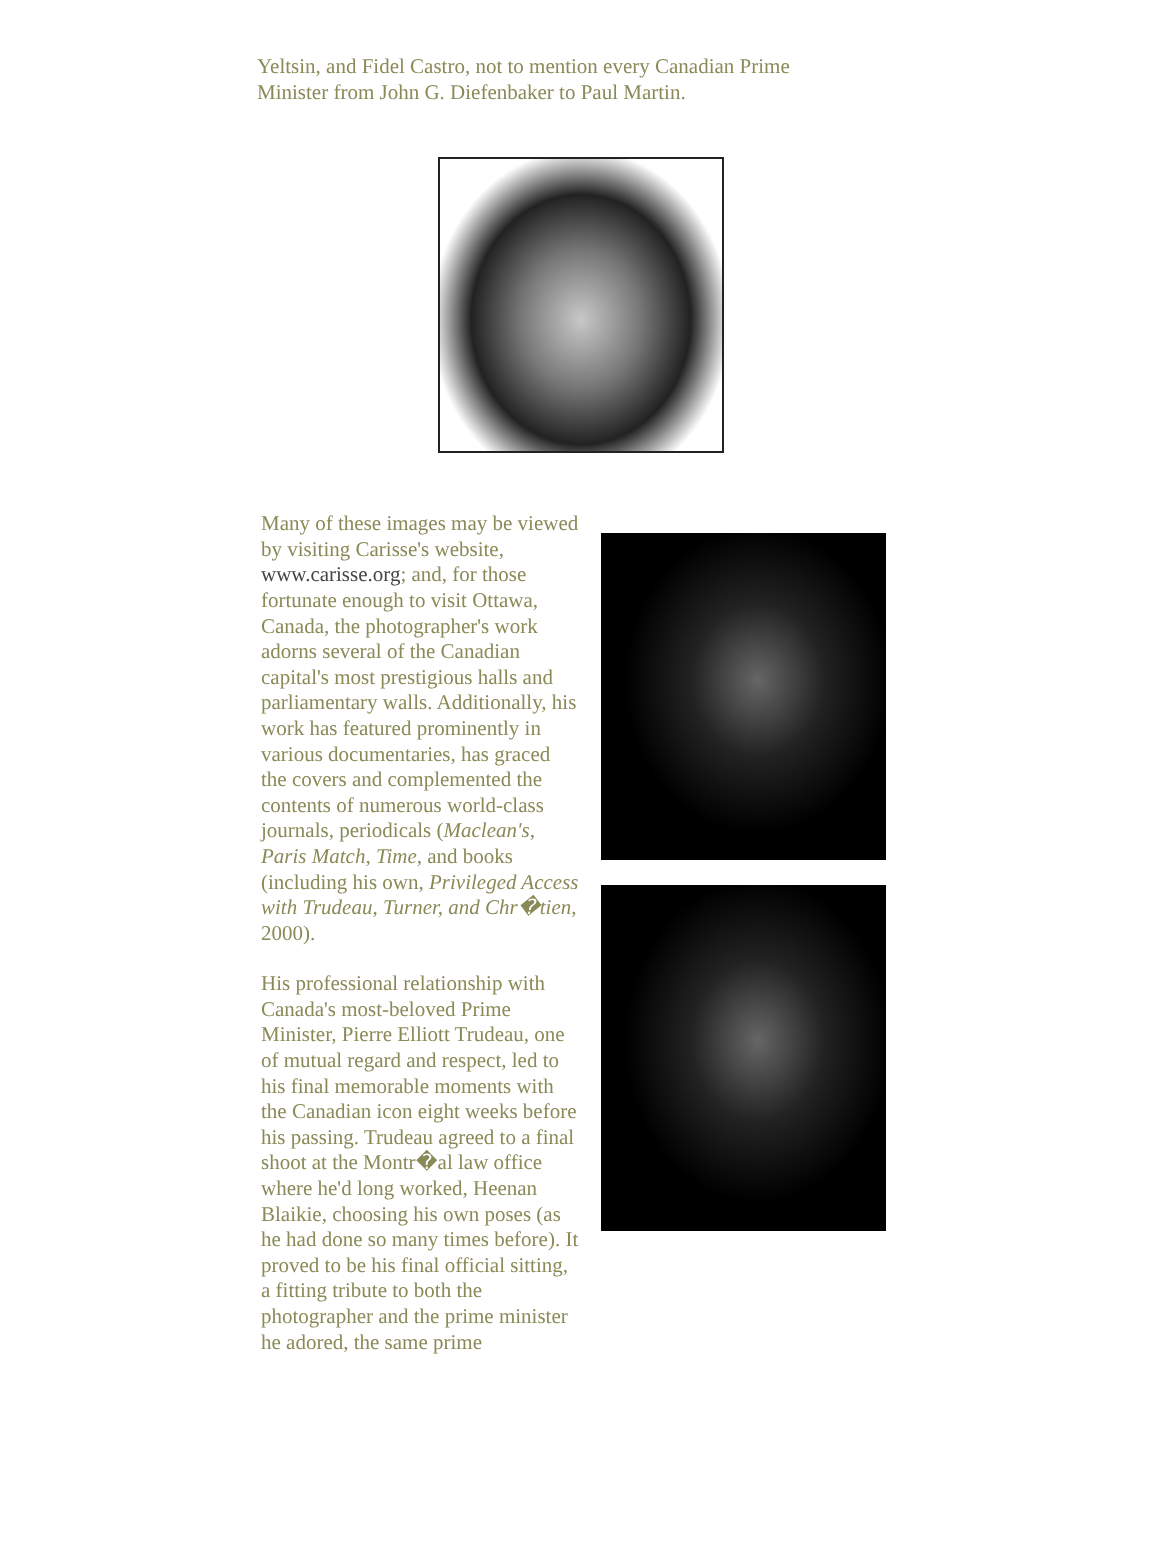Yeltsin, and Fidel Castro, not to mention every Canadian Prime Minister from John G. Diefenbaker to Paul Martin.
Many of these images may be viewed by visiting Carisse's website, www.carisse.org; and, for those fortunate enough to visit Ottawa, Canada, the photographer's work adorns several of the Canadian capital's most prestigious halls and parliamentary walls. Additionally, his work has featured prominently in various documentaries, has graced the covers and complemented the contents of numerous world-class journals, periodicals (Maclean's, Paris Match, Time, and books (including his own, Privileged Access with Trudeau, Turner, and Chr�tien, 2000).
His professional relationship with Canada's most-beloved Prime Minister, Pierre Elliott Trudeau, one of mutual regard and respect, led to his final memorable moments with the Canadian icon eight weeks before his passing. Trudeau agreed to a final shoot at the Montr�al law office where he'd long worked, Heenan Blaikie, choosing his own poses (as he had done so many times before). It proved to be his final official sitting, a fitting tribute to both the photographer and the prime minister he adored, the same prime